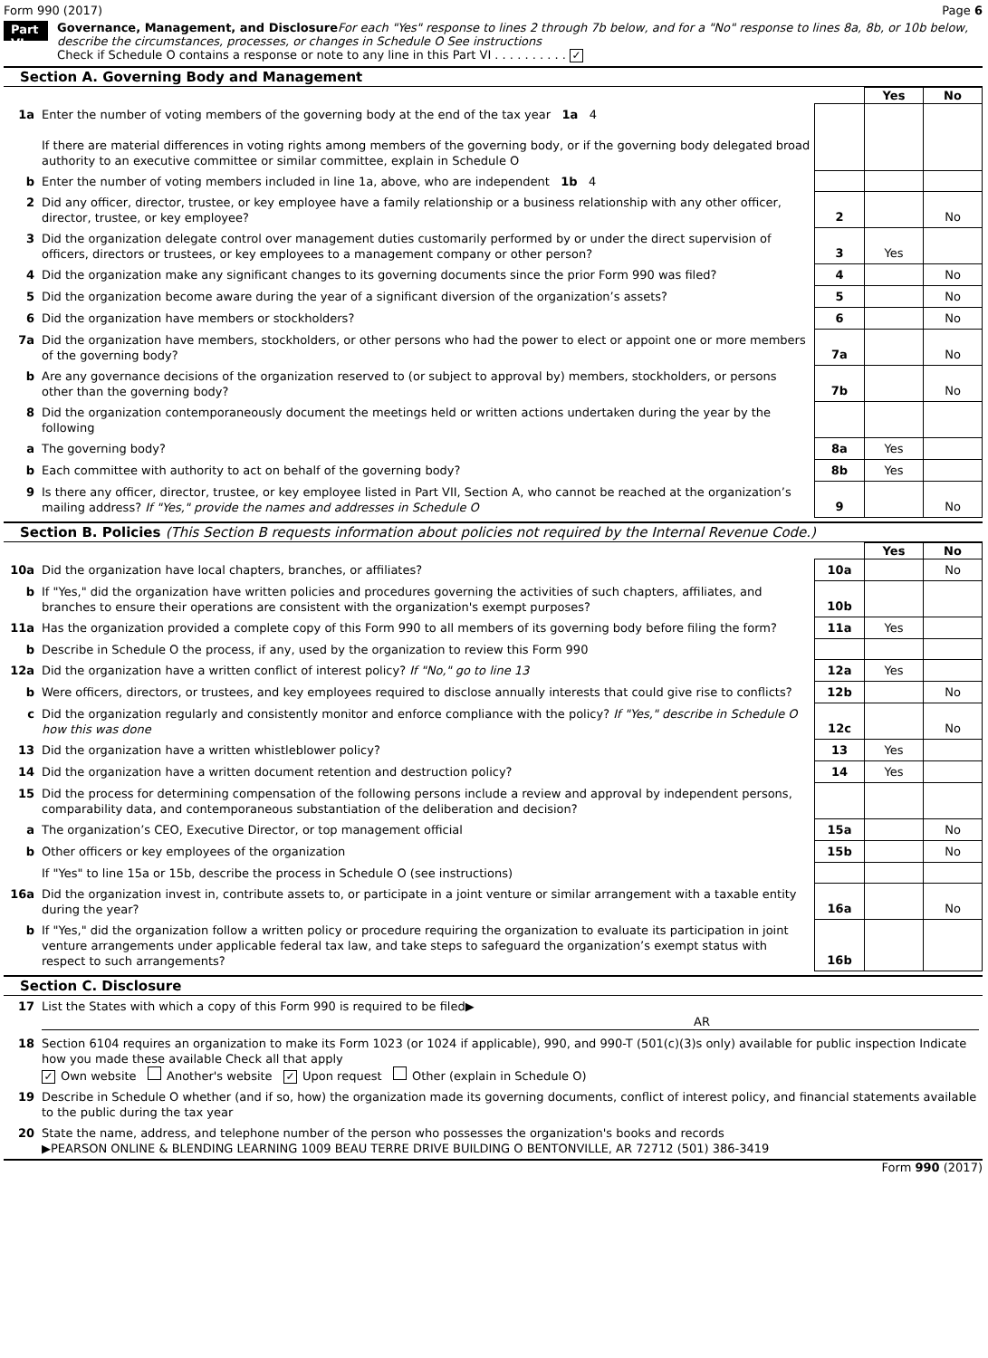Form 990 (2017) Page 6
Part VI
Governance, Management, and Disclosure For each "Yes" response to lines 2 through 7b below, and for a "No" response to lines 8a, 8b, or 10b below, describe the circumstances, processes, or changes in Schedule O See instructions
Check if Schedule O contains a response or note to any line in this Part VI . . . . . . . . . . ✓
Section A. Governing Body and Management
| | | | Yes | No |
| 1a | Enter the number of voting members of the governing body at the end of the tax year 1a 4 If there are material differences in voting rights among members of the governing body, or if the governing body delegated broad authority to an executive committee or similar committee, explain in Schedule O | | | |
| b | Enter the number of voting members included in line 1a, above, who are independent 1b 4 | | | |
| 2 | Did any officer, director, trustee, or key employee have a family relationship or a business relationship with any other officer, director, trustee, or key employee? | 2 | | No |
| 3 | Did the organization delegate control over management duties customarily performed by or under the direct supervision of officers, directors or trustees, or key employees to a management company or other person? | 3 | Yes | |
| 4 | Did the organization make any significant changes to its governing documents since the prior Form 990 was filed? | 4 | | No |
| 5 | Did the organization become aware during the year of a significant diversion of the organization’s assets? | 5 | | No |
| 6 | Did the organization have members or stockholders? | 6 | | No |
| 7a | Did the organization have members, stockholders, or other persons who had the power to elect or appoint one or more members of the governing body? | 7a | | No |
| b | Are any governance decisions of the organization reserved to (or subject to approval by) members, stockholders, or persons other than the governing body? | 7b | | No |
| 8 | Did the organization contemporaneously document the meetings held or written actions undertaken during the year by the following | | | |
| a | The governing body? | 8a | Yes | |
| b | Each committee with authority to act on behalf of the governing body? | 8b | Yes | |
| 9 | Is there any officer, director, trustee, or key employee listed in Part VII, Section A, who cannot be reached at the organization’s mailing address? If "Yes," provide the names and addresses in Schedule O | 9 | | No |
Section B. Policies (This Section B requests information about policies not required by the Internal Revenue Code.)
| | | | Yes | No |
| 10a | Did the organization have local chapters, branches, or affiliates? | 10a | | No |
| b | If "Yes," did the organization have written policies and procedures governing the activities of such chapters, affiliates, and branches to ensure their operations are consistent with the organization's exempt purposes? | 10b | | |
| 11a | Has the organization provided a complete copy of this Form 990 to all members of its governing body before filing the form? | 11a | Yes | |
| b | Describe in Schedule O the process, if any, used by the organization to review this Form 990 | | | |
| 12a | Did the organization have a written conflict of interest policy? If "No," go to line 13 | 12a | Yes | |
| b | Were officers, directors, or trustees, and key employees required to disclose annually interests that could give rise to conflicts? | 12b | | No |
| c | Did the organization regularly and consistently monitor and enforce compliance with the policy? If "Yes," describe in Schedule O how this was done | 12c | | No |
| 13 | Did the organization have a written whistleblower policy? | 13 | Yes | |
| 14 | Did the organization have a written document retention and destruction policy? | 14 | Yes | |
| 15 | Did the process for determining compensation of the following persons include a review and approval by independent persons, comparability data, and contemporaneous substantiation of the deliberation and decision? | | | |
| a | The organization’s CEO, Executive Director, or top management official | 15a | | No |
| b | Other officers or key employees of the organization | 15b | | No |
| | If "Yes" to line 15a or 15b, describe the process in Schedule O (see instructions) | | | |
| 16a | Did the organization invest in, contribute assets to, or participate in a joint venture or similar arrangement with a taxable entity during the year? | 16a | | No |
| b | If "Yes," did the organization follow a written policy or procedure requiring the organization to evaluate its participation in joint venture arrangements under applicable federal tax law, and take steps to safeguard the organization’s exempt status with respect to such arrangements? | 16b | | |
Section C. Disclosure
| 17 | List the States with which a copy of this Form 990 is required to be filed▶ AR |
| 18 | Section 6104 requires an organization to make its Form 1023 (or 1024 if applicable), 990, and 990-T (501(c)(3)s only) available for public inspection Indicate how you made these available Check all that apply ✓ Own website Another's website ✓ Upon request Other (explain in Schedule O) |
| 19 | Describe in Schedule O whether (and if so, how) the organization made its governing documents, conflict of interest policy, and financial statements available to the public during the tax year |
| 20 | State the name, address, and telephone number of the person who possesses the organization's books and records ▶PEARSON ONLINE & BLENDING LEARNING 1009 BEAU TERRE DRIVE BUILDING O BENTONVILLE, AR 72712 (501) 386-3419 |
Form 990 (2017)